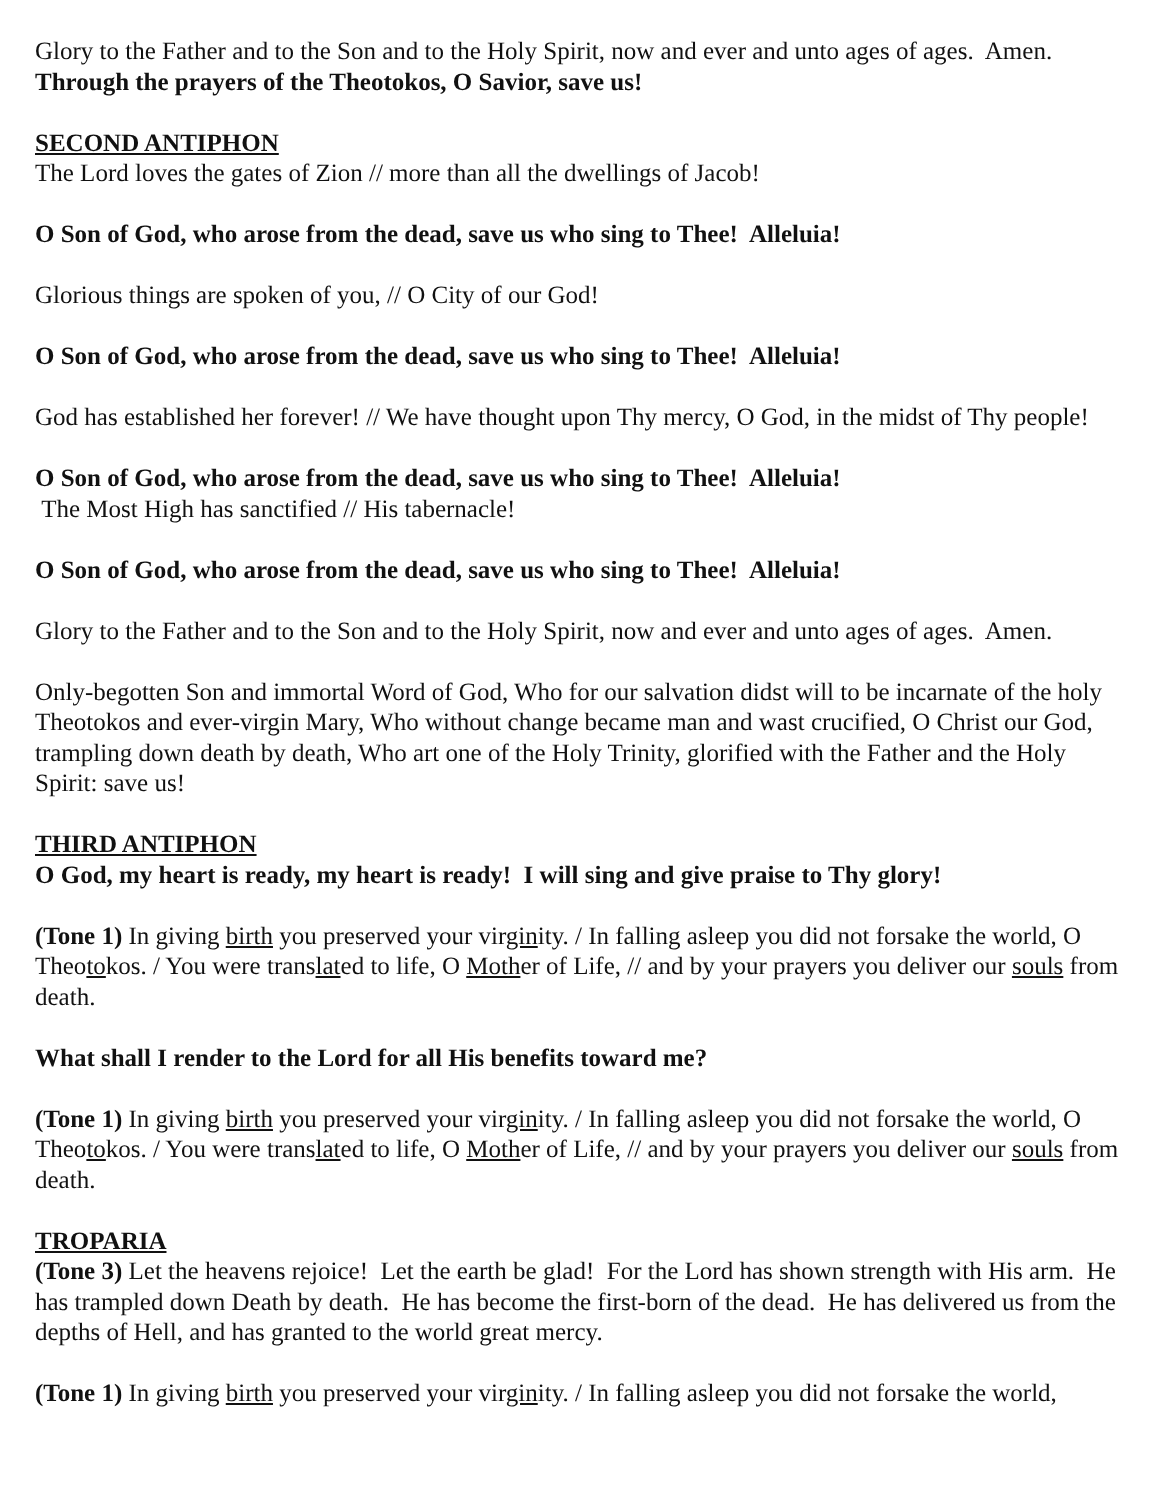Glory to the Father and to the Son and to the Holy Spirit, now and ever and unto ages of ages. Amen.
Through the prayers of the Theotokos, O Savior, save us!
SECOND ANTIPHON
The Lord loves the gates of Zion // more than all the dwellings of Jacob!
O Son of God, who arose from the dead, save us who sing to Thee! Alleluia!
Glorious things are spoken of you, // O City of our God!
O Son of God, who arose from the dead, save us who sing to Thee! Alleluia!
God has established her forever! // We have thought upon Thy mercy, O God, in the midst of Thy people!
O Son of God, who arose from the dead, save us who sing to Thee! Alleluia!
The Most High has sanctified // His tabernacle!
O Son of God, who arose from the dead, save us who sing to Thee! Alleluia!
Glory to the Father and to the Son and to the Holy Spirit, now and ever and unto ages of ages. Amen.
Only-begotten Son and immortal Word of God, Who for our salvation didst will to be incarnate of the holy Theotokos and ever-virgin Mary, Who without change became man and wast crucified, O Christ our God, trampling down death by death, Who art one of the Holy Trinity, glorified with the Father and the Holy Spirit: save us!
THIRD ANTIPHON
O God, my heart is ready, my heart is ready! I will sing and give praise to Thy glory!
(Tone 1) In giving birth you preserved your virginity. / In falling asleep you did not forsake the world, O Theotokos. / You were translated to life, O Mother of Life, // and by your prayers you deliver our souls from death.
What shall I render to the Lord for all His benefits toward me?
(Tone 1) In giving birth you preserved your virginity. / In falling asleep you did not forsake the world, O Theotokos. / You were translated to life, O Mother of Life, // and by your prayers you deliver our souls from death.
TROPARIA
(Tone 3) Let the heavens rejoice! Let the earth be glad! For the Lord has shown strength with His arm. He has trampled down Death by death. He has become the first-born of the dead. He has delivered us from the depths of Hell, and has granted to the world great mercy.
(Tone 1) In giving birth you preserved your virginity. / In falling asleep you did not forsake the world,